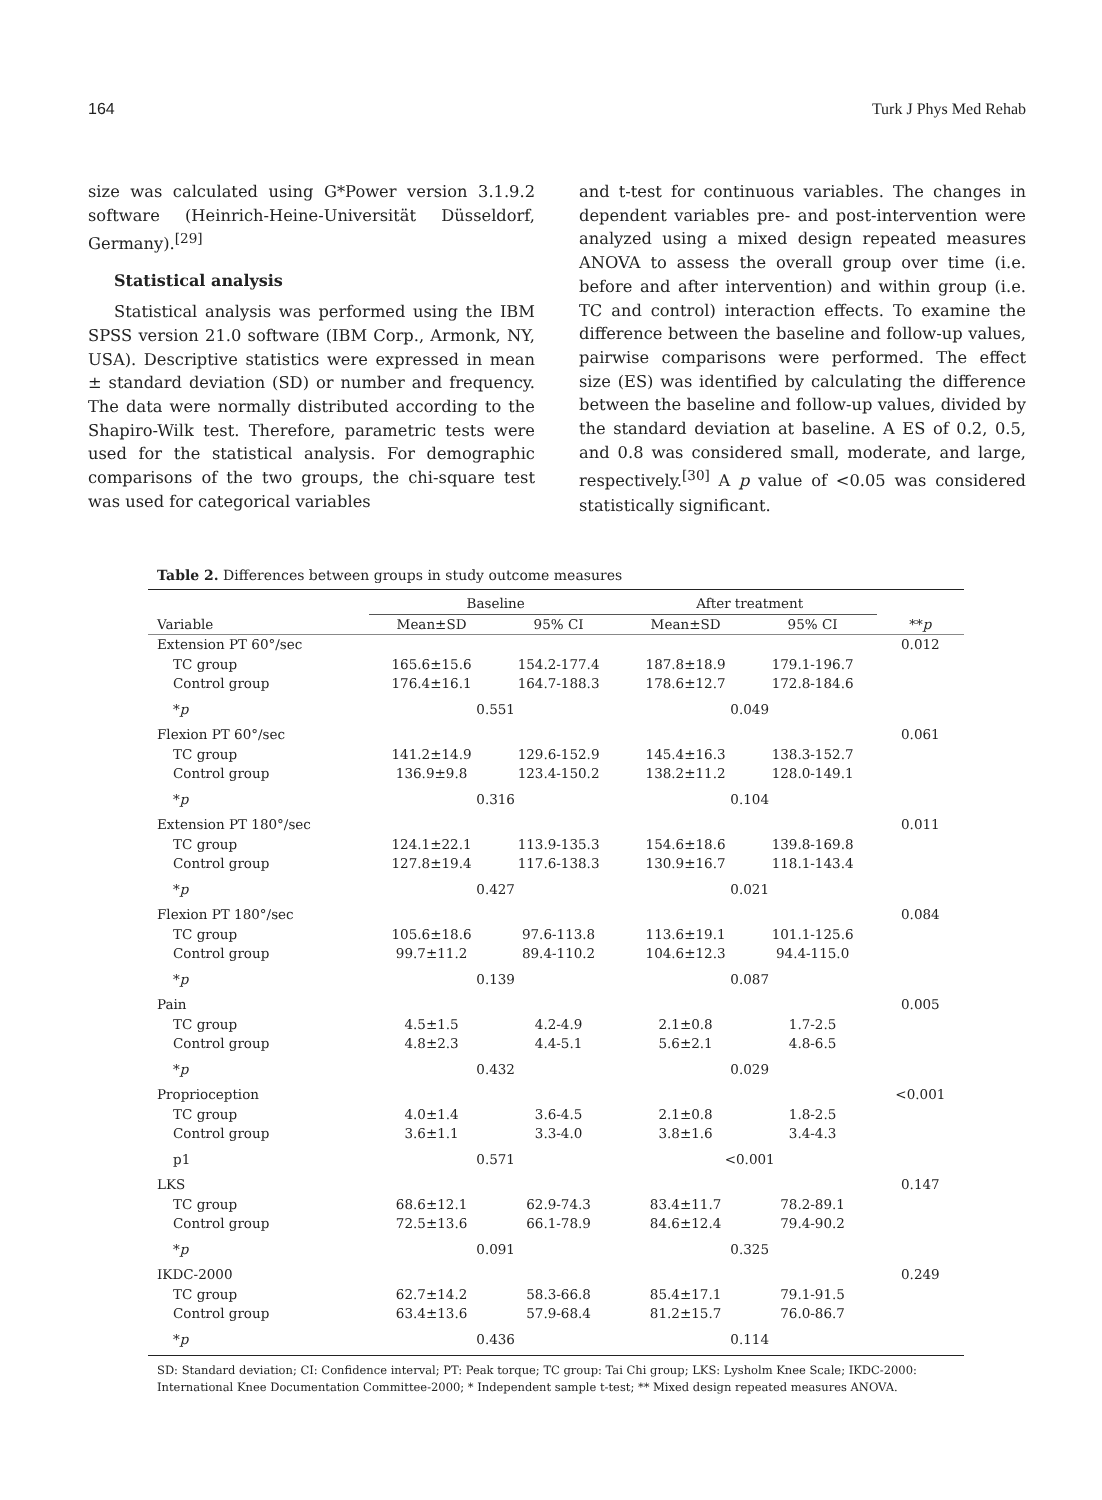164 Turk J Phys Med Rehab
size was calculated using G*Power version 3.1.9.2 software (Heinrich-Heine-Universität Düsseldorf, Germany).<sup>[29]</sup>
Statistical analysis
Statistical analysis was performed using the IBM SPSS version 21.0 software (IBM Corp., Armonk, NY, USA). Descriptive statistics were expressed in mean ± standard deviation (SD) or number and frequency. The data were normally distributed according to the Shapiro-Wilk test. Therefore, parametric tests were used for the statistical analysis. For demographic comparisons of the two groups, the chi-square test was used for categorical variables
and t-test for continuous variables. The changes in dependent variables pre- and post-intervention were analyzed using a mixed design repeated measures ANOVA to assess the overall group over time (i.e. before and after intervention) and within group (i.e. TC and control) interaction effects. To examine the difference between the baseline and follow-up values, pairwise comparisons were performed. The effect size (ES) was identified by calculating the difference between the baseline and follow-up values, divided by the standard deviation at baseline. A ES of 0.2, 0.5, and 0.8 was considered small, moderate, and large, respectively.<sup>[30]</sup> A p value of <0.05 was considered statistically significant.
Table 2. Differences between groups in study outcome measures
| | Baseline | | After treatment | | |
| --- | --- | --- | --- | --- | --- |
| Variable | Mean±SD | 95% CI | Mean±SD | 95% CI | ** p |
| Extension PT 60°/sec | | | | | 0.012 |
| TC group | 165.6±15.6 | 154.2-177.4 | 187.8±18.9 | 179.1-196.7 | |
| Control group | 176.4±16.1 | 164.7-188.3 | 178.6±12.7 | 172.8-184.6 | |
| * p | 0.551 | | 0.049 | | |
| Flexion PT 60°/sec | | | | | 0.061 |
| TC group | 141.2±14.9 | 129.6-152.9 | 145.4±16.3 | 138.3-152.7 | |
| Control group | 136.9±9.8 | 123.4-150.2 | 138.2±11.2 | 128.0-149.1 | |
| * p | 0.316 | | 0.104 | | |
| Extension PT 180°/sec | | | | | 0.011 |
| TC group | 124.1±22.1 | 113.9-135.3 | 154.6±18.6 | 139.8-169.8 | |
| Control group | 127.8±19.4 | 117.6-138.3 | 130.9±16.7 | 118.1-143.4 | |
| * p | 0.427 | | 0.021 | | |
| Flexion PT 180°/sec | | | | | 0.084 |
| TC group | 105.6±18.6 | 97.6-113.8 | 113.6±19.1 | 101.1-125.6 | |
| Control group | 99.7±11.2 | 89.4-110.2 | 104.6±12.3 | 94.4-115.0 | |
| * p | 0.139 | | 0.087 | | |
| Pain | | | | | 0.005 |
| TC group | 4.5±1.5 | 4.2-4.9 | 2.1±0.8 | 1.7-2.5 | |
| Control group | 4.8±2.3 | 4.4-5.1 | 5.6±2.1 | 4.8-6.5 | |
| * p | 0.432 | | 0.029 | | |
| Proprioception | | | | | <0.001 |
| TC group | 4.0±1.4 | 3.6-4.5 | 2.1±0.8 | 1.8-2.5 | |
| Control group | 3.6±1.1 | 3.3-4.0 | 3.8±1.6 | 3.4-4.3 | |
| p1 | 0.571 | | <0.001 | | |
| LKS | | | | | 0.147 |
| TC group | 68.6±12.1 | 62.9-74.3 | 83.4±11.7 | 78.2-89.1 | |
| Control group | 72.5±13.6 | 66.1-78.9 | 84.6±12.4 | 79.4-90.2 | |
| * p | 0.091 | | 0.325 | | |
| IKDC-2000 | | | | | 0.249 |
| TC group | 62.7±14.2 | 58.3-66.8 | 85.4±17.1 | 79.1-91.5 | |
| Control group | 63.4±13.6 | 57.9-68.4 | 81.2±15.7 | 76.0-86.7 | |
| * p | 0.436 | | 0.114 | | |
SD: Standard deviation; CI: Confidence interval; PT: Peak torque; TC group: Tai Chi group; LKS: Lysholm Knee Scale; IKDC-2000: International Knee Documentation Committee-2000; * Independent sample t-test; ** Mixed design repeated measures ANOVA.